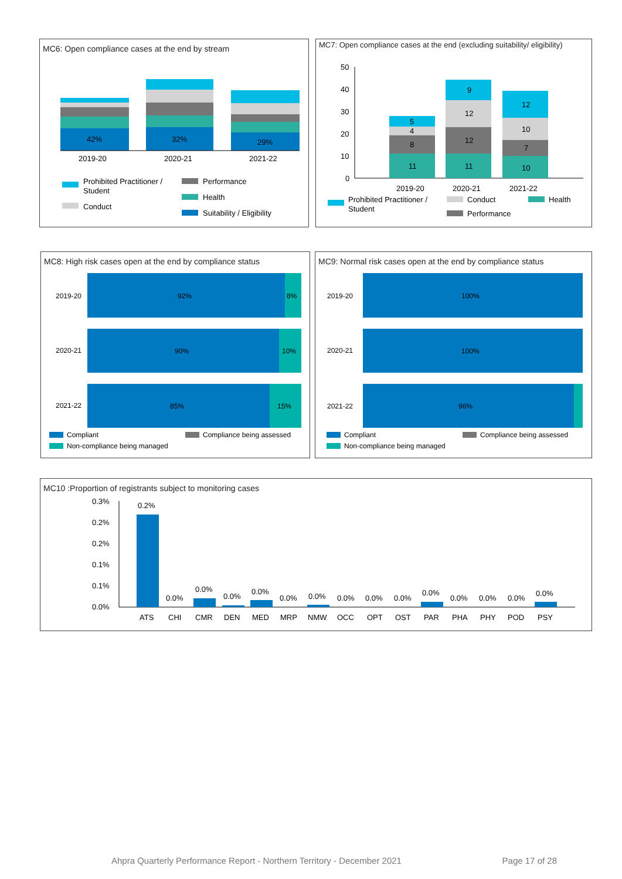MC6: Open compliance cases at the end by stream
42%
32%
29%
2019-20
2020-21
2021-22
Prohibited Practitioner /
Student
Conduct
Performance
Health
Suitability / Eligibility
MC7: Open compliance cases at the end (excluding suitability/ eligibility)
50
40
30
20
10
0
5
4
8
11
9
12
12
11
12
10
7
10
2019-20
2020-21
2021-22
Prohibited Practitioner /
Student
Conduct
Performance
Health
MC8: High risk cases open at the end by compliance status
2019-20
92%
8%
2020-21
90%
10%
2021-22
85%
15%
Compliant
Non-compliance being managed
Compliance being assessed
MC9: Normal risk cases open at the end by compliance status
2019-20
100%
2020-21
100%
2021-22
96%
Compliant
Non-compliance being managed
Compliance being assessed
MC10 :Proportion of registrants subject to monitoring cases
0.3%
0.2%
0.2%
0.1%
0.1%
0.0%
0.2%
0.0%
0.0%
0.0%
0.0%
0.0%
0.0%
0.0%
0.0%
0.0%
0.0%
0.0%
0.0%
0.0%
0.0%
ATS
CHI
CMR
DEN
MED
MRP
NMW
OCC
OPT
OST
PAR
PHA
PHY
POD
PSY
Ahpra Quarterly Performance Report - Northern Territory - December 2021 Page 17 of 28